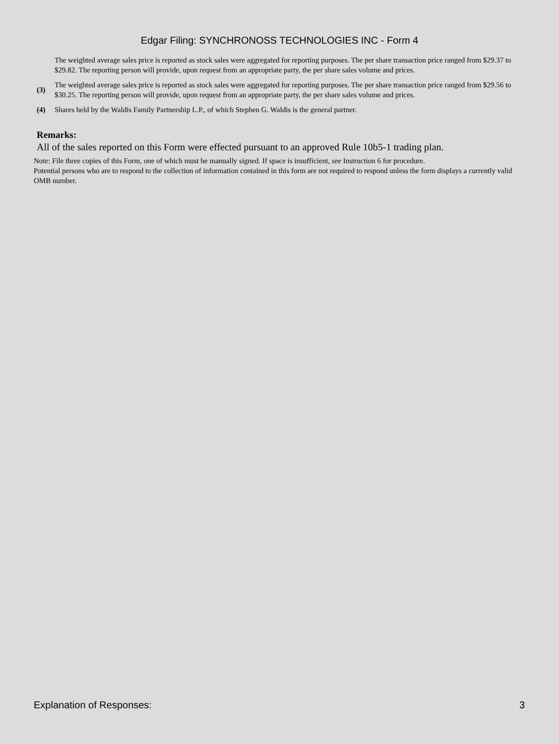Edgar Filing: SYNCHRONOSS TECHNOLOGIES INC - Form 4
The weighted average sales price is reported as stock sales were aggregated for reporting purposes. The per share transaction price ranged from $29.37 to $29.82. The reporting person will provide, upon request from an appropriate party, the per share sales volume and prices.
(3) The weighted average sales price is reported as stock sales were aggregated for reporting purposes. The per share transaction price ranged from $29.56 to $30.25. The reporting person will provide, upon request from an appropriate party, the per share sales volume and prices.
(4) Shares held by the Waldis Family Partnership L.P., of which Stephen G. Waldis is the general partner.
Remarks:
All of the sales reported on this Form were effected pursuant to an approved Rule 10b5-1 trading plan.
Note: File three copies of this Form, one of which must be manually signed. If space is insufficient, see Instruction 6 for procedure.
Potential persons who are to respond to the collection of information contained in this form are not required to respond unless the form displays a currently valid OMB number.
Explanation of Responses: 3